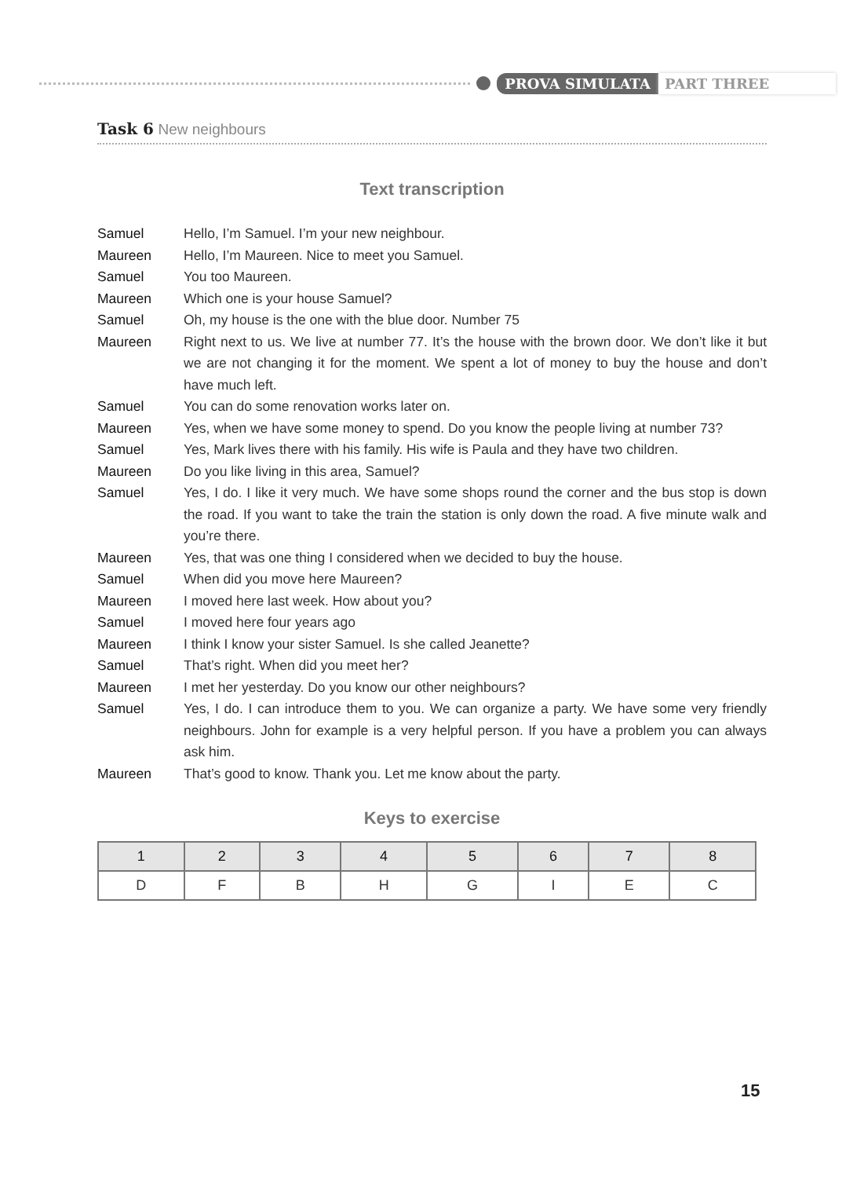PROVA SIMULATA PART THREE
Task 6 New neighbours
Text transcription
Samuel Hello, I’m Samuel. I’m your new neighbour.
Maureen Hello, I’m Maureen. Nice to meet you Samuel.
Samuel You too Maureen.
Maureen Which one is your house Samuel?
Samuel Oh, my house is the one with the blue door. Number 75
Maureen Right next to us. We live at number 77. It’s the house with the brown door. We don’t like it but we are not changing it for the moment. We spent a lot of money to buy the house and don’t have much left.
Samuel You can do some renovation works later on.
Maureen Yes, when we have some money to spend. Do you know the people living at number 73?
Samuel Yes, Mark lives there with his family. His wife is Paula and they have two children.
Maureen Do you like living in this area, Samuel?
Samuel Yes, I do. I like it very much. We have some shops round the corner and the bus stop is down the road. If you want to take the train the station is only down the road. A five minute walk and you’re there.
Maureen Yes, that was one thing I considered when we decided to buy the house.
Samuel When did you move here Maureen?
Maureen I moved here last week. How about you?
Samuel I moved here four years ago
Maureen I think I know your sister Samuel. Is she called Jeanette?
Samuel That’s right. When did you meet her?
Maureen I met her yesterday. Do you know our other neighbours?
Samuel Yes, I do. I can introduce them to you. We can organize a party. We have some very friendly neighbours. John for example is a very helpful person. If you have a problem you can always ask him.
Maureen That’s good to know. Thank you. Let me know about the party.
Keys to exercise
| 1 | 2 | 3 | 4 | 5 | 6 | 7 | 8 |
| --- | --- | --- | --- | --- | --- | --- | --- |
| D | F | B | H | G | I | E | C |
15